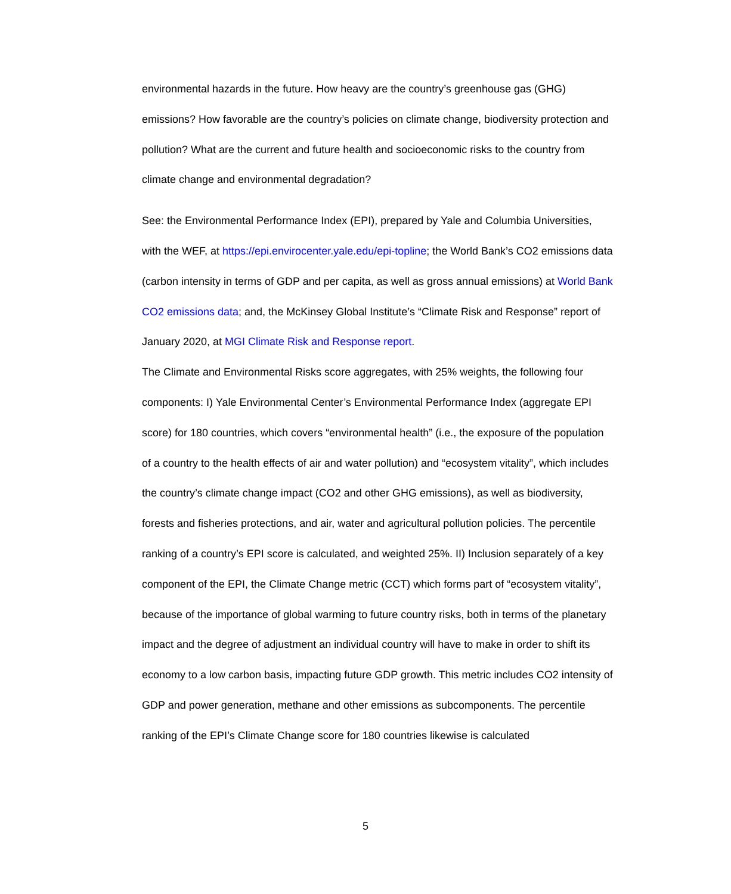environmental hazards in the future. How heavy are the country’s greenhouse gas (GHG) emissions? How favorable are the country’s policies on climate change, biodiversity protection and pollution? What are the current and future health and socioeconomic risks to the country from climate change and environmental degradation?
See: the Environmental Performance Index (EPI), prepared by Yale and Columbia Universities, with the WEF, at https://epi.envirocenter.yale.edu/epi-topline; the World Bank’s CO2 emissions data (carbon intensity in terms of GDP and per capita, as well as gross annual emissions) at World Bank CO2 emissions data; and, the McKinsey Global Institute’s “Climate Risk and Response” report of January 2020, at MGI Climate Risk and Response report.
The Climate and Environmental Risks score aggregates, with 25% weights, the following four components: I) Yale Environmental Center’s Environmental Performance Index (aggregate EPI score) for 180 countries, which covers “environmental health” (i.e., the exposure of the population of a country to the health effects of air and water pollution) and “ecosystem vitality”, which includes the country’s climate change impact (CO2 and other GHG emissions), as well as biodiversity, forests and fisheries protections, and air, water and agricultural pollution policies. The percentile ranking of a country’s EPI score is calculated, and weighted 25%. II) Inclusion separately of a key component of the EPI, the Climate Change metric (CCT) which forms part of “ecosystem vitality”, because of the importance of global warming to future country risks, both in terms of the planetary impact and the degree of adjustment an individual country will have to make in order to shift its economy to a low carbon basis, impacting future GDP growth. This metric includes CO2 intensity of GDP and power generation, methane and other emissions as subcomponents. The percentile ranking of the EPI’s Climate Change score for 180 countries likewise is calculated
5